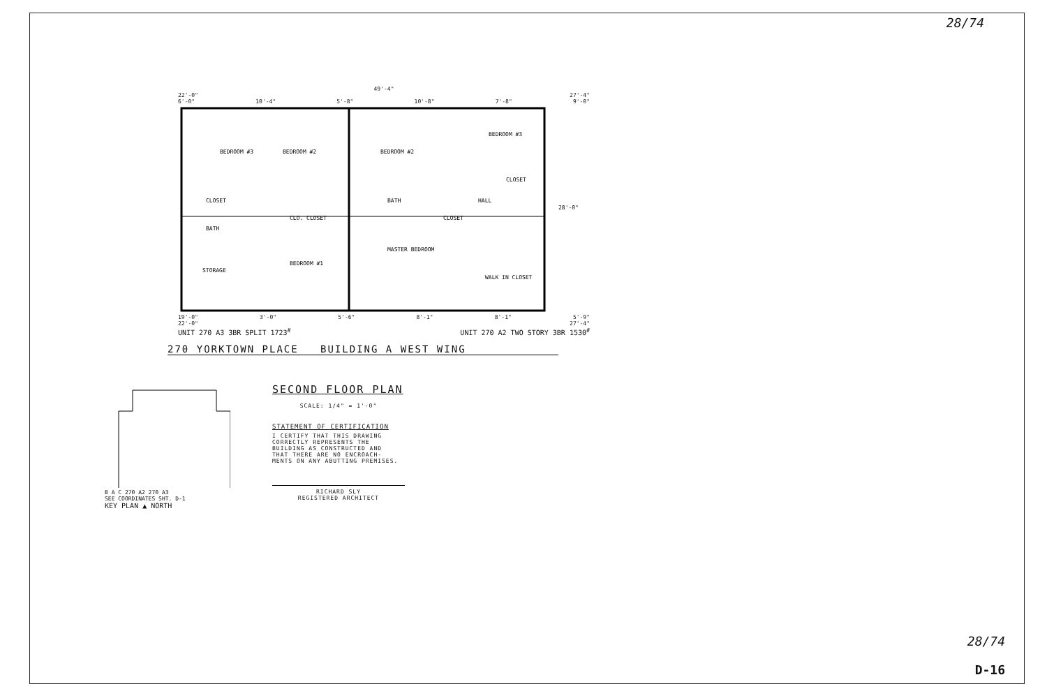28/74
49'-4"
22'-0" 27'-4"
6'-0" 10'-4" 5'-8" 10'-8" 7'-8" 9'-0"
BEDROOM #3
BEDROOM #2
BEDROOM #2
BEDROOM #3
CLOSET
BATH
STORAGE
BEDROOM #1
BATH
HALL
MASTER BEDROOM
WALK IN CLOSET
CLO. CLOSET
CLOSET
CLOSET
28'-0"
19'-0" 3'-0" 5'-6" 8'-1" 8'-1" 5'-9"
22'-0" 27'-4"
UNIT 270 A3 3BR SPLIT 1723<sup>#</sup> UNIT 270 A2 TWO STORY 3BR 1530<sup>#</sup>
270 YORKTOWN PLACE BUILDING A WEST WING
B A C 270 A2 270 A3
SEE COORDINATES SHT. D-1
KEY PLAN ▲ NORTH
SECOND FLOOR PLAN
SCALE: 1/4" = 1'-0"
STATEMENT OF CERTIFICATION
I CERTIFY THAT THIS DRAWING
CORRECTLY REPRESENTS THE
BUILDING AS CONSTRUCTED AND
THAT THERE ARE NO ENCROACH-
MENTS ON ANY ABUTTING PREMISES.
RICHARD SLY
REGISTERED ARCHITECT
28/74
D-16